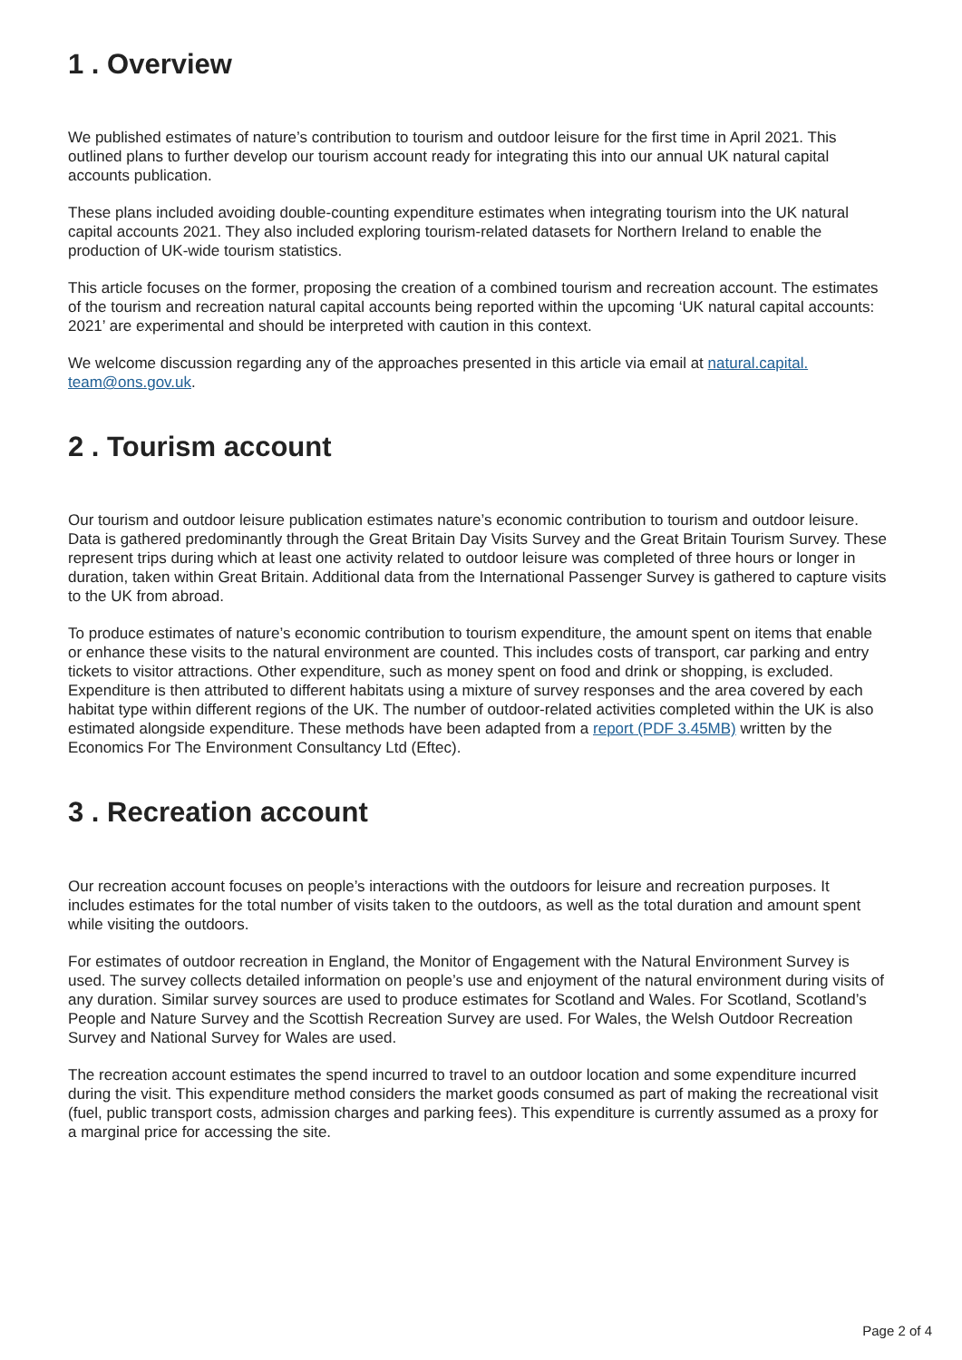1 . Overview
We published estimates of nature’s contribution to tourism and outdoor leisure for the first time in April 2021. This outlined plans to further develop our tourism account ready for integrating this into our annual UK natural capital accounts publication.
These plans included avoiding double-counting expenditure estimates when integrating tourism into the UK natural capital accounts 2021. They also included exploring tourism-related datasets for Northern Ireland to enable the production of UK-wide tourism statistics.
This article focuses on the former, proposing the creation of a combined tourism and recreation account. The estimates of the tourism and recreation natural capital accounts being reported within the upcoming ‘UK natural capital accounts: 2021’ are experimental and should be interpreted with caution in this context.
We welcome discussion regarding any of the approaches presented in this article via email at natural.capital.
team@ons.gov.uk.
2 . Tourism account
Our tourism and outdoor leisure publication estimates nature’s economic contribution to tourism and outdoor leisure. Data is gathered predominantly through the Great Britain Day Visits Survey and the Great Britain Tourism Survey. These represent trips during which at least one activity related to outdoor leisure was completed of three hours or longer in duration, taken within Great Britain. Additional data from the International Passenger Survey is gathered to capture visits to the UK from abroad.
To produce estimates of nature’s economic contribution to tourism expenditure, the amount spent on items that enable or enhance these visits to the natural environment are counted. This includes costs of transport, car parking and entry tickets to visitor attractions. Other expenditure, such as money spent on food and drink or shopping, is excluded. Expenditure is then attributed to different habitats using a mixture of survey responses and the area covered by each habitat type within different regions of the UK. The number of outdoor-related activities completed within the UK is also estimated alongside expenditure. These methods have been adapted from a report (PDF 3.45MB) written by the Economics For The Environment Consultancy Ltd (Eftec).
3 . Recreation account
Our recreation account focuses on people’s interactions with the outdoors for leisure and recreation purposes. It includes estimates for the total number of visits taken to the outdoors, as well as the total duration and amount spent while visiting the outdoors.
For estimates of outdoor recreation in England, the Monitor of Engagement with the Natural Environment Survey is used. The survey collects detailed information on people’s use and enjoyment of the natural environment during visits of any duration. Similar survey sources are used to produce estimates for Scotland and Wales. For Scotland, Scotland’s People and Nature Survey and the Scottish Recreation Survey are used. For Wales, the Welsh Outdoor Recreation Survey and National Survey for Wales are used.
The recreation account estimates the spend incurred to travel to an outdoor location and some expenditure incurred during the visit. This expenditure method considers the market goods consumed as part of making the recreational visit (fuel, public transport costs, admission charges and parking fees). This expenditure is currently assumed as a proxy for a marginal price for accessing the site.
Page 2 of 4